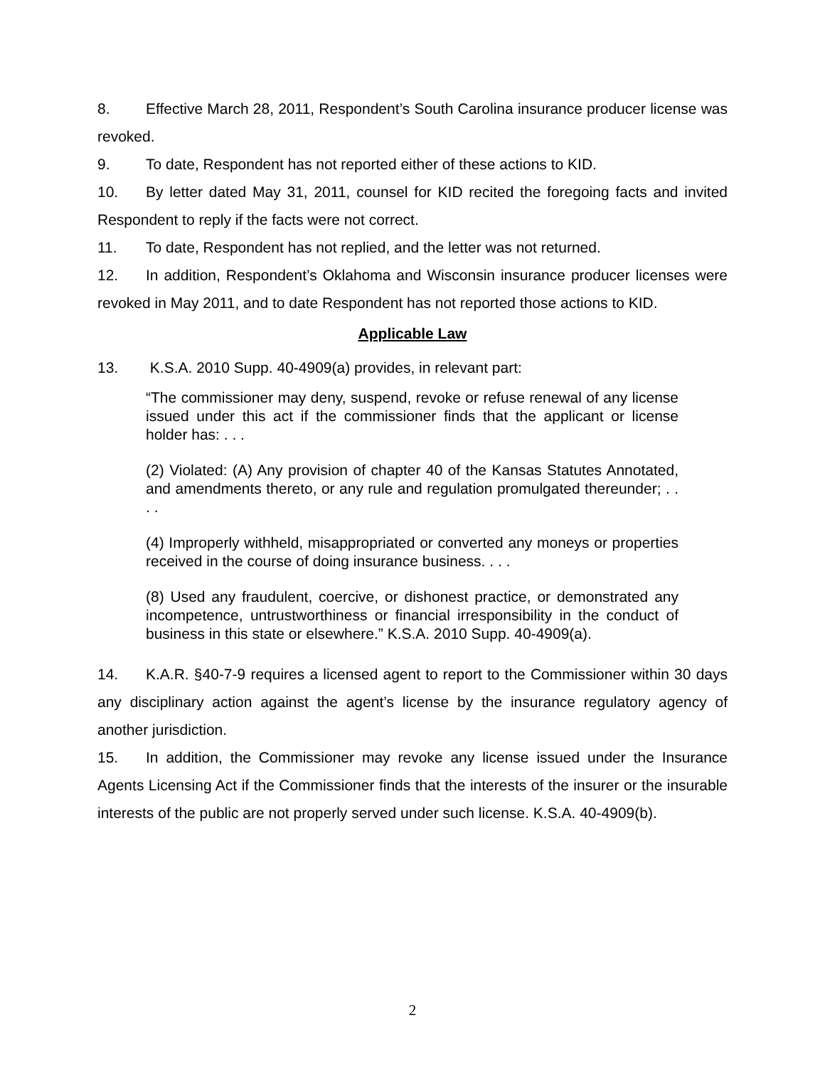8. Effective March 28, 2011, Respondent’s South Carolina insurance producer license was revoked.
9. To date, Respondent has not reported either of these actions to KID.
10. By letter dated May 31, 2011, counsel for KID recited the foregoing facts and invited Respondent to reply if the facts were not correct.
11. To date, Respondent has not replied, and the letter was not returned.
12. In addition, Respondent’s Oklahoma and Wisconsin insurance producer licenses were revoked in May 2011, and to date Respondent has not reported those actions to KID.
Applicable Law
13. K.S.A. 2010 Supp. 40-4909(a) provides, in relevant part:
“The commissioner may deny, suspend, revoke or refuse renewal of any license issued under this act if the commissioner finds that the applicant or license holder has: . . .
(2) Violated: (A) Any provision of chapter 40 of the Kansas Statutes Annotated, and amendments thereto, or any rule and regulation promulgated thereunder; . . . .
(4) Improperly withheld, misappropriated or converted any moneys or properties received in the course of doing insurance business. . . .
(8) Used any fraudulent, coercive, or dishonest practice, or demonstrated any incompetence, untrustworthiness or financial irresponsibility in the conduct of business in this state or elsewhere.” K.S.A. 2010 Supp. 40-4909(a).
14. K.A.R. §40-7-9 requires a licensed agent to report to the Commissioner within 30 days any disciplinary action against the agent’s license by the insurance regulatory agency of another jurisdiction.
15. In addition, the Commissioner may revoke any license issued under the Insurance Agents Licensing Act if the Commissioner finds that the interests of the insurer or the insurable interests of the public are not properly served under such license. K.S.A. 40-4909(b).
2